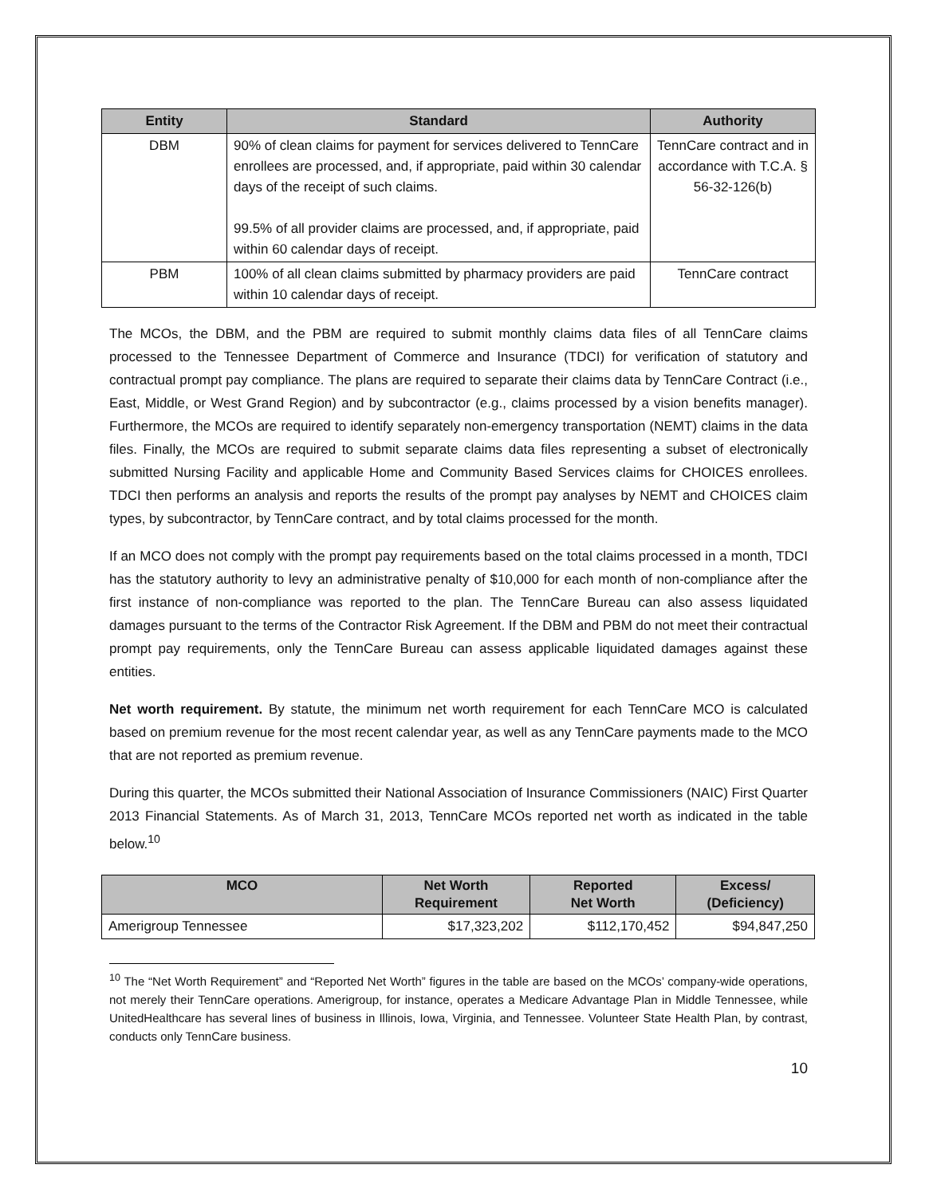| Entity | Standard | Authority |
| --- | --- | --- |
| DBM | 90% of clean claims for payment for services delivered to TennCare enrollees are processed, and, if appropriate, paid within 30 calendar days of the receipt of such claims. 99.5% of all provider claims are processed, and, if appropriate, paid within 60 calendar days of receipt. | TennCare contract and in accordance with T.C.A. § 56-32-126(b) |
| PBM | 100% of all clean claims submitted by pharmacy providers are paid within 10 calendar days of receipt. | TennCare contract |
The MCOs, the DBM, and the PBM are required to submit monthly claims data files of all TennCare claims processed to the Tennessee Department of Commerce and Insurance (TDCI) for verification of statutory and contractual prompt pay compliance. The plans are required to separate their claims data by TennCare Contract (i.e., East, Middle, or West Grand Region) and by subcontractor (e.g., claims processed by a vision benefits manager). Furthermore, the MCOs are required to identify separately non-emergency transportation (NEMT) claims in the data files. Finally, the MCOs are required to submit separate claims data files representing a subset of electronically submitted Nursing Facility and applicable Home and Community Based Services claims for CHOICES enrollees. TDCI then performs an analysis and reports the results of the prompt pay analyses by NEMT and CHOICES claim types, by subcontractor, by TennCare contract, and by total claims processed for the month.
If an MCO does not comply with the prompt pay requirements based on the total claims processed in a month, TDCI has the statutory authority to levy an administrative penalty of $10,000 for each month of non-compliance after the first instance of non-compliance was reported to the plan. The TennCare Bureau can also assess liquidated damages pursuant to the terms of the Contractor Risk Agreement. If the DBM and PBM do not meet their contractual prompt pay requirements, only the TennCare Bureau can assess applicable liquidated damages against these entities.
Net worth requirement. By statute, the minimum net worth requirement for each TennCare MCO is calculated based on premium revenue for the most recent calendar year, as well as any TennCare payments made to the MCO that are not reported as premium revenue.
During this quarter, the MCOs submitted their National Association of Insurance Commissioners (NAIC) First Quarter 2013 Financial Statements. As of March 31, 2013, TennCare MCOs reported net worth as indicated in the table below.<sup>10</sup>
| MCO | Net Worth Requirement | Reported Net Worth | Excess/ (Deficiency) |
| --- | --- | --- | --- |
| Amerigroup Tennessee | $17,323,202 | $112,170,452 | $94,847,250 |
<sup>10</sup> The “Net Worth Requirement” and “Reported Net Worth” figures in the table are based on the MCOs’ company-wide operations, not merely their TennCare operations. Amerigroup, for instance, operates a Medicare Advantage Plan in Middle Tennessee, while UnitedHealthcare has several lines of business in Illinois, Iowa, Virginia, and Tennessee. Volunteer State Health Plan, by contrast, conducts only TennCare business.
10